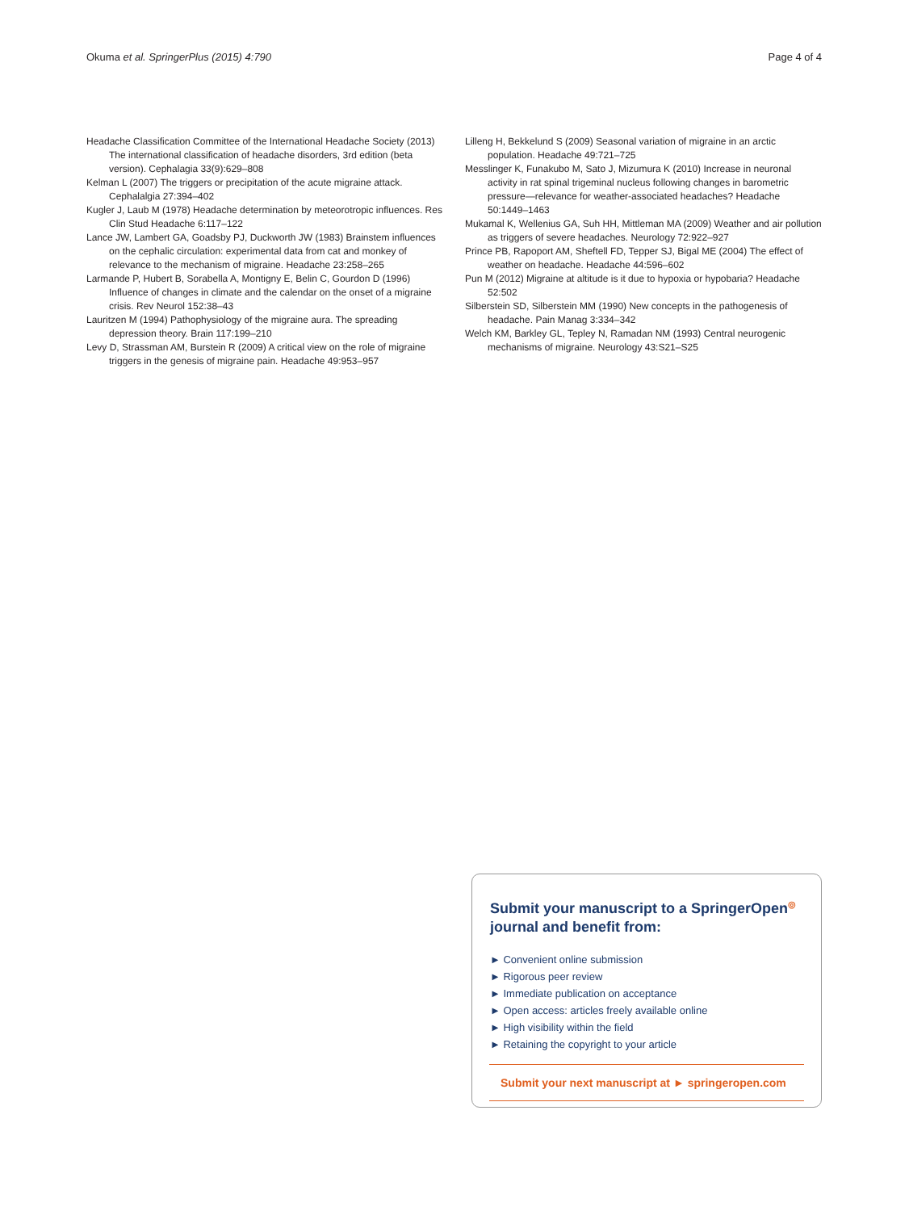Okuma et al. SpringerPlus (2015) 4:790 Page 4 of 4
Headache Classification Committee of the International Headache Society (2013) The international classification of headache disorders, 3rd edition (beta version). Cephalagia 33(9):629–808
Kelman L (2007) The triggers or precipitation of the acute migraine attack. Cephalalgia 27:394–402
Kugler J, Laub M (1978) Headache determination by meteorotropic influences. Res Clin Stud Headache 6:117–122
Lance JW, Lambert GA, Goadsby PJ, Duckworth JW (1983) Brainstem influences on the cephalic circulation: experimental data from cat and monkey of relevance to the mechanism of migraine. Headache 23:258–265
Larmande P, Hubert B, Sorabella A, Montigny E, Belin C, Gourdon D (1996) Influence of changes in climate and the calendar on the onset of a migraine crisis. Rev Neurol 152:38–43
Lauritzen M (1994) Pathophysiology of the migraine aura. The spreading depression theory. Brain 117:199–210
Levy D, Strassman AM, Burstein R (2009) A critical view on the role of migraine triggers in the genesis of migraine pain. Headache 49:953–957
Lilleng H, Bekkelund S (2009) Seasonal variation of migraine in an arctic population. Headache 49:721–725
Messlinger K, Funakubo M, Sato J, Mizumura K (2010) Increase in neuronal activity in rat spinal trigeminal nucleus following changes in barometric pressure—relevance for weather-associated headaches? Headache 50:1449–1463
Mukamal K, Wellenius GA, Suh HH, Mittleman MA (2009) Weather and air pollution as triggers of severe headaches. Neurology 72:922–927
Prince PB, Rapoport AM, Sheftell FD, Tepper SJ, Bigal ME (2004) The effect of weather on headache. Headache 44:596–602
Pun M (2012) Migraine at altitude is it due to hypoxia or hypobaria? Headache 52:502
Silberstein SD, Silberstein MM (1990) New concepts in the pathogenesis of headache. Pain Manag 3:334–342
Welch KM, Barkley GL, Tepley N, Ramadan NM (1993) Central neurogenic mechanisms of migraine. Neurology 43:S21–S25
Submit your manuscript to a SpringerOpen<sup>◎</sup> journal and benefit from:
► Convenient online submission
► Rigorous peer review
► Immediate publication on acceptance
► Open access: articles freely available online
► High visibility within the field
► Retaining the copyright to your article
Submit your next manuscript at ► springeropen.com